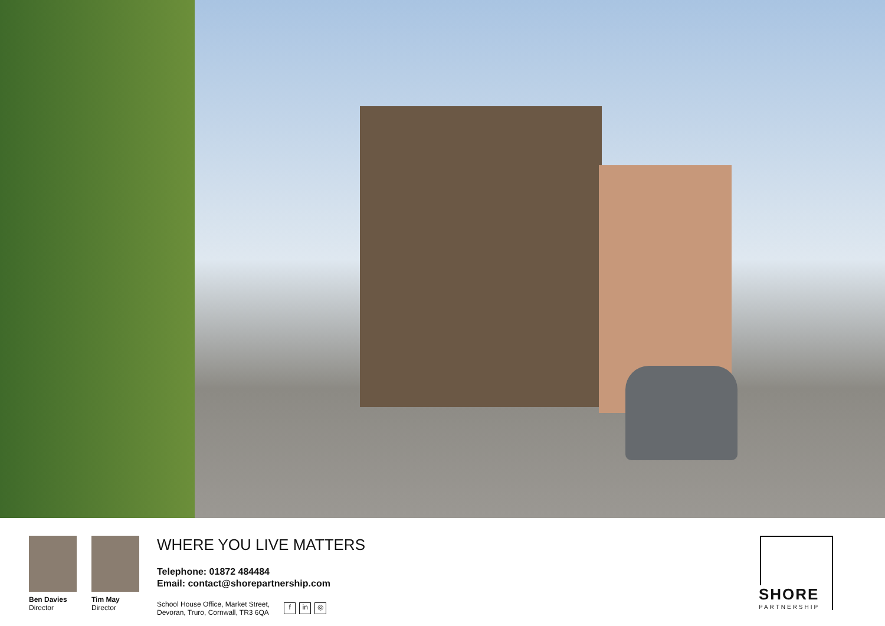Ben Davies
Director
Tim May
Director
WHERE YOU LIVE MATTERS
Telephone: 01872 484484
Email: contact@shorepartnership.com
School House Office, Market Street,
Devoran, Truro, Cornwall, TR3 6QA
fin ◎
SHORE
PARTNERSHIP